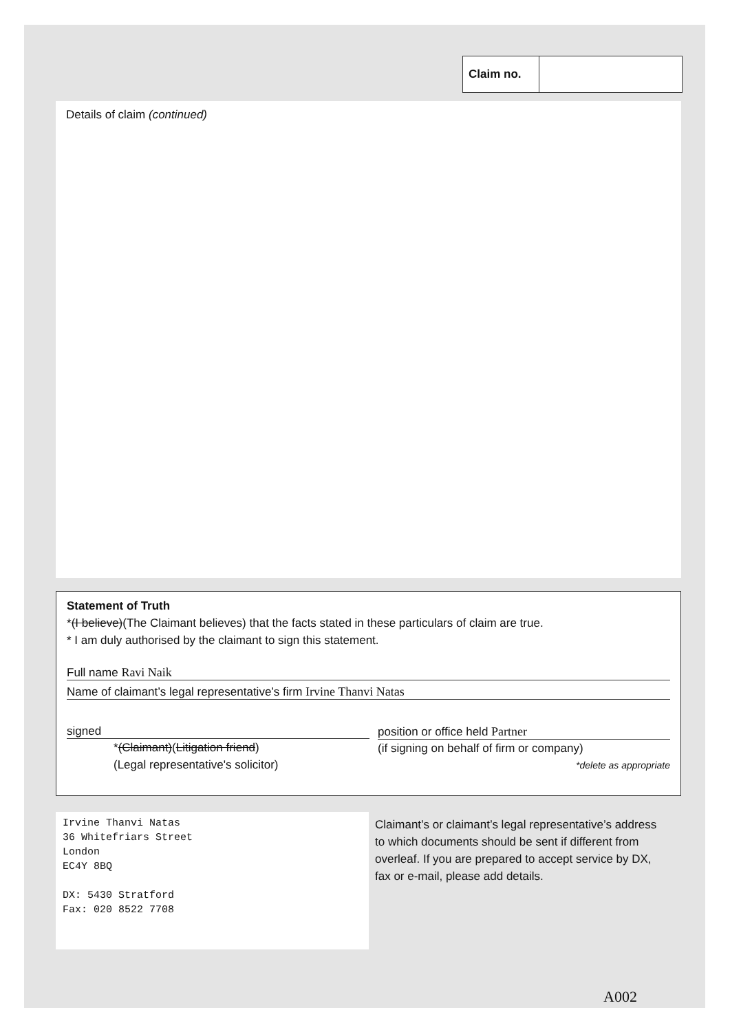Claim no.
Details of claim (continued)
Statement of Truth
*(I believe)(The Claimant believes) that the facts stated in these particulars of claim are true.
* I am duly authorised by the claimant to sign this statement.
Full name Ravi Naik
Name of claimant’s legal representative’s firm Irvine Thanvi Natas
signed
*(Claimant)(Litigation friend)
(Legal representative's solicitor)
position or office held Partner
(if signing on behalf of firm or company)
*delete as appropriate
Irvine Thanvi Natas
36 Whitefriars Street
London
EC4Y 8BQ
DX: 5430 Stratford
Fax: 020 8522 7708
Claimant’s or claimant’s legal representative’s address to which documents should be sent if different from overleaf. If you are prepared to accept service by DX, fax or e-mail, please add details.
A002